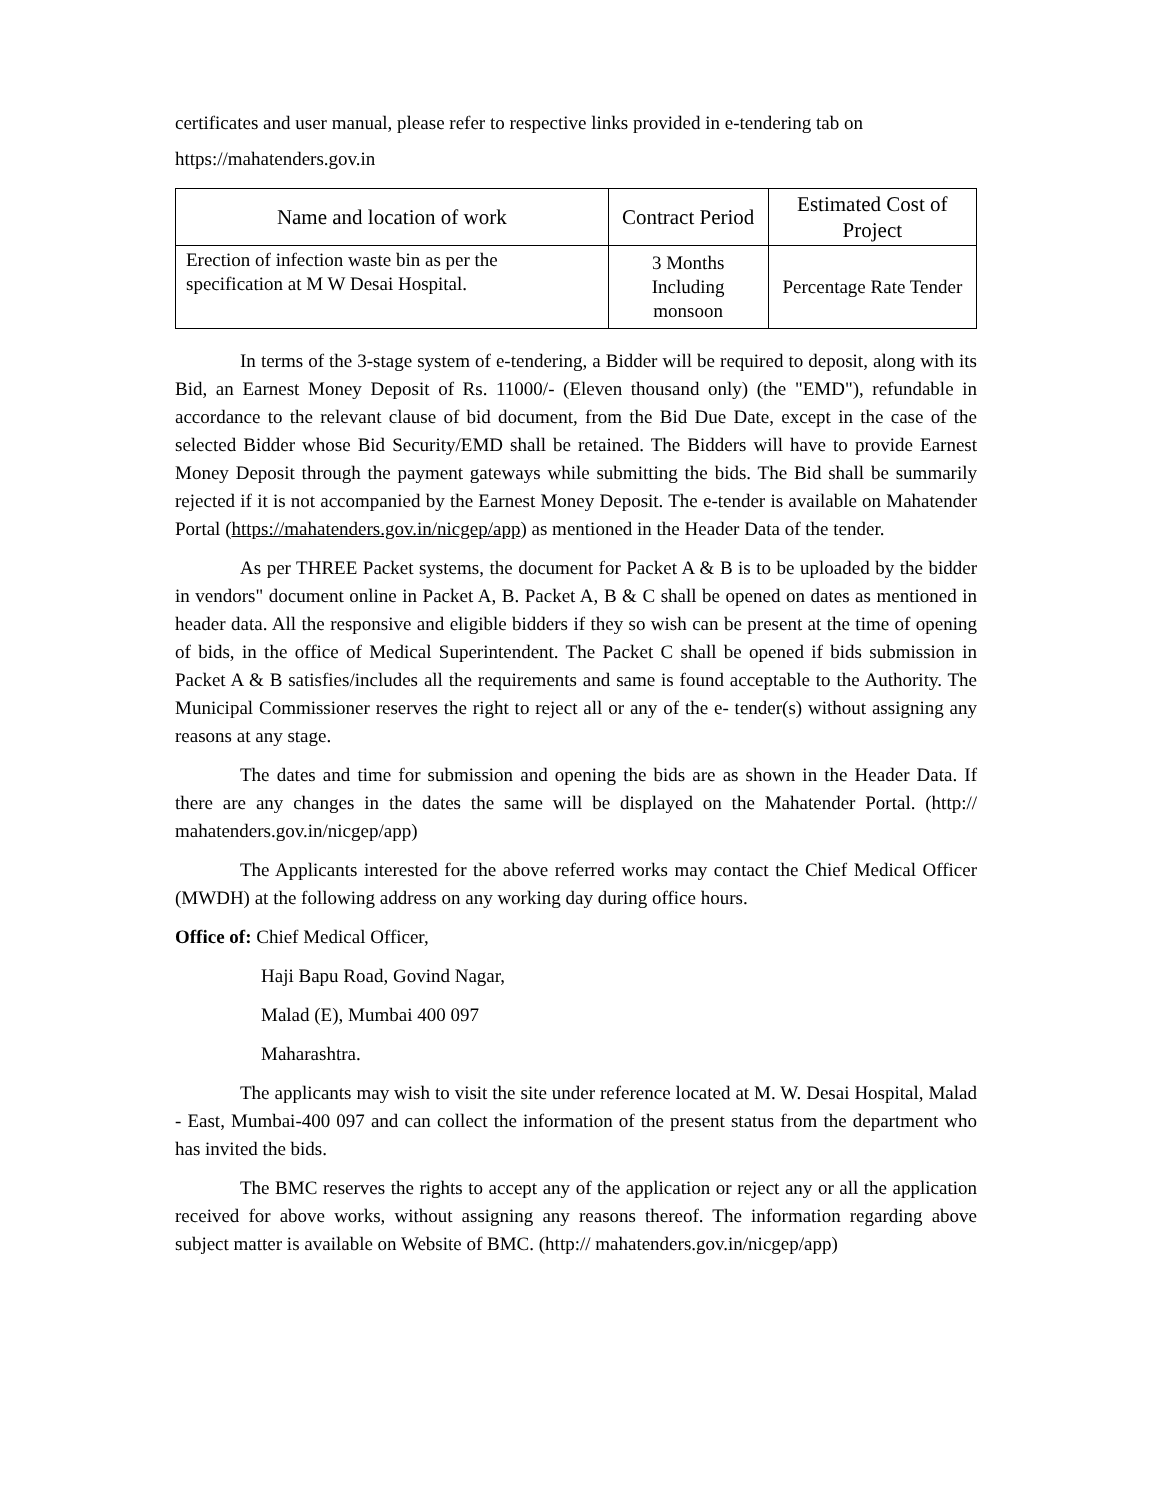certificates and user manual, please refer to respective links provided in e-tendering tab on https://mahatenders.gov.in
| Name and location of work | Contract Period | Estimated Cost of Project |
| --- | --- | --- |
| Erection of infection waste bin as per the specification at M W Desai Hospital. | 3 Months Including monsoon | Percentage Rate Tender |
In terms of the 3-stage system of e-tendering, a Bidder will be required to deposit, along with its Bid, an Earnest Money Deposit of Rs. 11000/- (Eleven thousand only) (the "EMD"), refundable in accordance to the relevant clause of bid document, from the Bid Due Date, except in the case of the selected Bidder whose Bid Security/EMD shall be retained. The Bidders will have to provide Earnest Money Deposit through the payment gateways while submitting the bids. The Bid shall be summarily rejected if it is not accompanied by the Earnest Money Deposit. The e-tender is available on Mahatender Portal (https://mahatenders.gov.in/nicgep/app) as mentioned in the Header Data of the tender.
As per THREE Packet systems, the document for Packet A & B is to be uploaded by the bidder in vendors" document online in Packet A, B. Packet A, B & C shall be opened on dates as mentioned in header data. All the responsive and eligible bidders if they so wish can be present at the time of opening of bids, in the office of Medical Superintendent. The Packet C shall be opened if bids submission in Packet A & B satisfies/includes all the requirements and same is found acceptable to the Authority. The Municipal Commissioner reserves the right to reject all or any of the e- tender(s) without assigning any reasons at any stage.
The dates and time for submission and opening the bids are as shown in the Header Data. If there are any changes in the dates the same will be displayed on the Mahatender Portal. (http:// mahatenders.gov.in/nicgep/app)
The Applicants interested for the above referred works may contact the Chief Medical Officer (MWDH) at the following address on any working day during office hours.
Office of: Chief Medical Officer,
Haji Bapu Road, Govind Nagar,
Malad (E), Mumbai 400 097
Maharashtra.
The applicants may wish to visit the site under reference located at M. W. Desai Hospital, Malad - East, Mumbai-400 097 and can collect the information of the present status from the department who has invited the bids.
The BMC reserves the rights to accept any of the application or reject any or all the application received for above works, without assigning any reasons thereof. The information regarding above subject matter is available on Website of BMC. (http:// mahatenders.gov.in/nicgep/app)